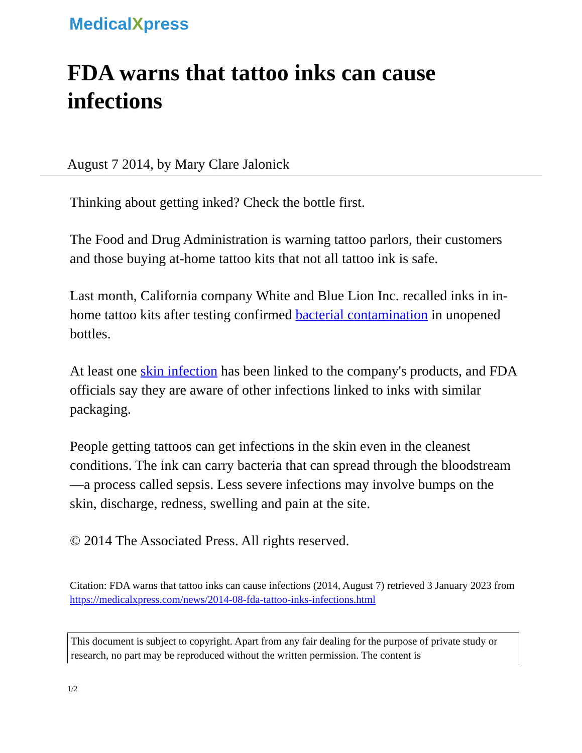MedicalXpress
FDA warns that tattoo inks can cause infections
August 7 2014, by Mary Clare Jalonick
Thinking about getting inked? Check the bottle first.
The Food and Drug Administration is warning tattoo parlors, their customers and those buying at-home tattoo kits that not all tattoo ink is safe.
Last month, California company White and Blue Lion Inc. recalled inks in in-home tattoo kits after testing confirmed bacterial contamination in unopened bottles.
At least one skin infection has been linked to the company's products, and FDA officials say they are aware of other infections linked to inks with similar packaging.
People getting tattoos can get infections in the skin even in the cleanest conditions. The ink can carry bacteria that can spread through the bloodstream—a process called sepsis. Less severe infections may involve bumps on the skin, discharge, redness, swelling and pain at the site.
© 2014 The Associated Press. All rights reserved.
Citation: FDA warns that tattoo inks can cause infections (2014, August 7) retrieved 3 January 2023 from https://medicalxpress.com/news/2014-08-fda-tattoo-inks-infections.html
This document is subject to copyright. Apart from any fair dealing for the purpose of private study or research, no part may be reproduced without the written permission. The content is
1/2